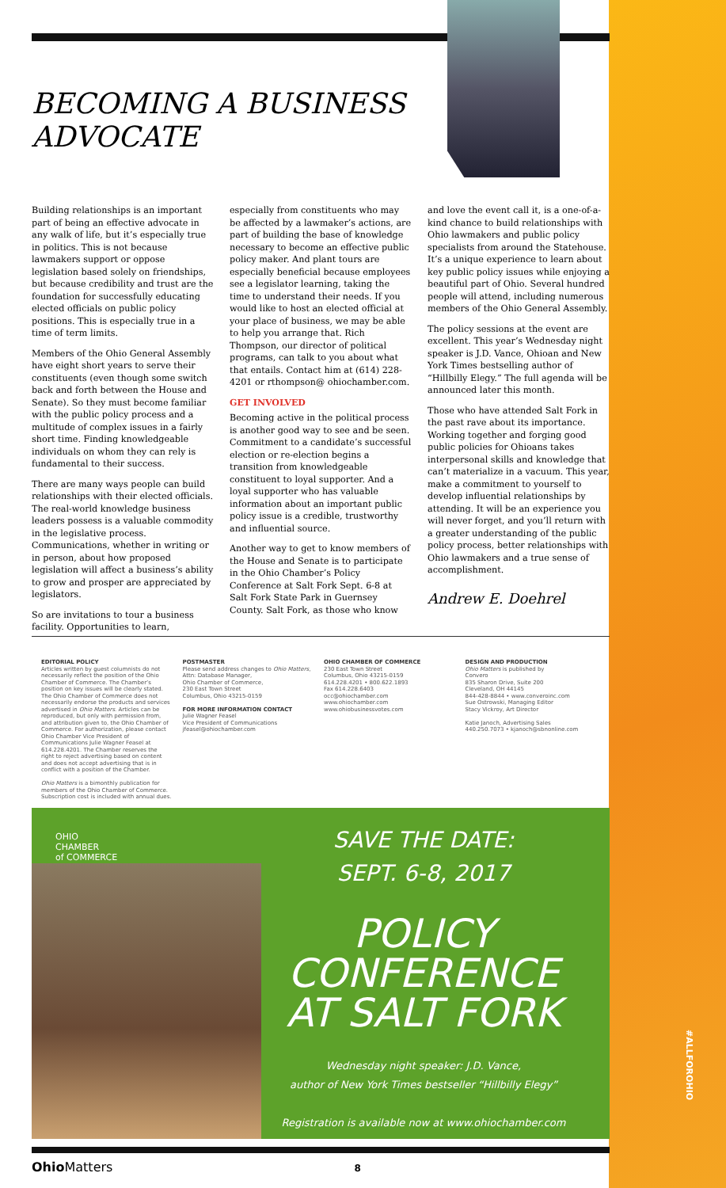#ALLFOROHIO
BECOMING A BUSINESS ADVOCATE
Building relationships is an important part of being an effective advocate in any walk of life, but it’s especially true in politics. This is not because lawmakers support or oppose legislation based solely on friendships, but because credibility and trust are the foundation for successfully educating elected officials on public policy positions. This is especially true in a time of term limits.
Members of the Ohio General Assembly have eight short years to serve their constituents (even though some switch back and forth between the House and Senate). So they must become familiar with the public policy process and a multitude of complex issues in a fairly short time. Finding knowledgeable individuals on whom they can rely is fundamental to their success.
There are many ways people can build relationships with their elected officials. The real-world knowledge business leaders possess is a valuable commodity in the legislative process. Communications, whether in writing or in person, about how proposed legislation will affect a business’s ability to grow and prosper are appreciated by legislators.
So are invitations to tour a business facility. Opportunities to learn,
especially from constituents who may be affected by a lawmaker’s actions, are part of building the base of knowledge necessary to become an effective public policy maker. And plant tours are especially beneficial because employees see a legislator learning, taking the time to understand their needs. If you would like to host an elected official at your place of business, we may be able to help you arrange that. Rich Thompson, our director of political programs, can talk to you about what that entails. Contact him at (614) 228-4201 or rthompson@ ohiochamber.com.
GET INVOLVED
Becoming active in the political process is another good way to see and be seen. Commitment to a candidate’s successful election or re-election begins a transition from knowledgeable constituent to loyal supporter. And a loyal supporter who has valuable information about an important public policy issue is a credible, trustworthy and influential source.
Another way to get to know members of the House and Senate is to participate in the Ohio Chamber’s Policy Conference at Salt Fork Sept. 6-8 at Salt Fork State Park in Guernsey County. Salt Fork, as those who know
and love the event call it, is a one-of-a-kind chance to build relationships with Ohio lawmakers and public policy specialists from around the Statehouse. It’s a unique experience to learn about key public policy issues while enjoying a beautiful part of Ohio. Several hundred people will attend, including numerous members of the Ohio General Assembly.
The policy sessions at the event are excellent. This year’s Wednesday night speaker is J.D. Vance, Ohioan and New York Times bestselling author of “Hillbilly Elegy.” The full agenda will be announced later this month.
Those who have attended Salt Fork in the past rave about its importance. Working together and forging good public policies for Ohioans takes interpersonal skills and knowledge that can’t materialize in a vacuum. This year, make a commitment to yourself to develop influential relationships by attending. It will be an experience you will never forget, and you’ll return with a greater understanding of the public policy process, better relationships with Ohio lawmakers and a true sense of accomplishment.
Andrew E. Doehrel
EDITORIAL POLICY
Articles written by guest columnists do not necessarily reflect the position of the Ohio Chamber of Commerce. The Chamber’s position on key issues will be clearly stated. The Ohio Chamber of Commerce does not necessarily endorse the products and services advertised in Ohio Matters. Articles can be reproduced, but only with permission from, and attribution given to, the Ohio Chamber of Commerce. For authorization, please contact Ohio Chamber Vice President of Communications Julie Wagner Feasel at 614.228.4201. The Chamber reserves the right to reject advertising based on content and does not accept advertising that is in conflict with a position of the Chamber.
Ohio Matters is a bimonthly publication for members of the Ohio Chamber of Commerce. Subscription cost is included with annual dues.
POSTMASTER
Please send address changes to Ohio Matters,
Attn: Database Manager,
Ohio Chamber of Commerce,
230 East Town Street
Columbus, Ohio 43215-0159
FOR MORE INFORMATION CONTACT
Julie Wagner Feasel
Vice President of Communications
jfeasel@ohiochamber.com
OHIO CHAMBER OF COMMERCE
230 East Town Street
Columbus, Ohio 43215-0159
614.228.4201 • 800.622.1893
Fax 614.228.6403
occ@ohiochamber.com
www.ohiochamber.com
www.ohiobusinessvotes.com
DESIGN AND PRODUCTION
Ohio Matters is published by
Convero
835 Sharon Drive, Suite 200
Cleveland, OH 44145
844-428-8844 • www.converoinc.com
Sue Ostrowski, Managing Editor
Stacy Vickroy, Art Director
Katie Janoch, Advertising Sales
440.250.7073 • kjanoch@sbnonline.com
OHIO
CHAMBER
of COMMERCE
SAVE THE DATE:
SEPT. 6-8, 2017
POLICY CONFERENCE AT SALT FORK
Wednesday night speaker: J.D. Vance,
author of New York Times bestseller “Hillbilly Elegy”
Registration is available now at www.ohiochamber.com
Ohio Matters 8